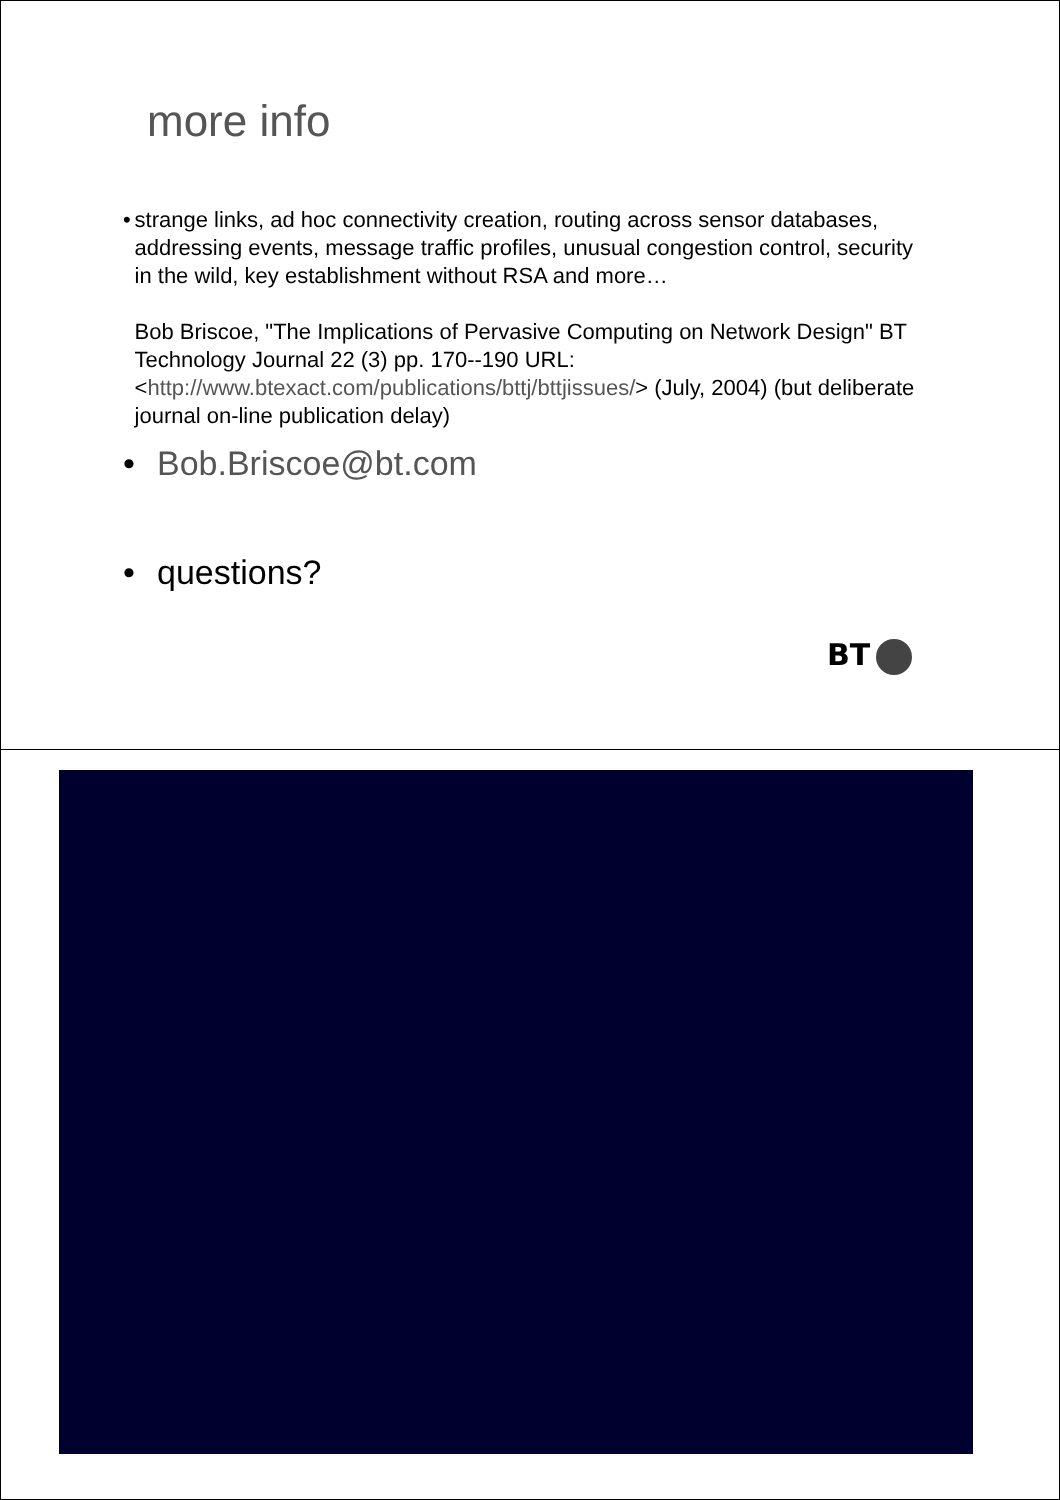more info
• strange links, ad hoc connectivity creation, routing across sensor databases, addressing events, message traffic profiles, unusual congestion control, security in the wild, key establishment without RSA and more…
Bob Briscoe, "The Implications of Pervasive Computing on Network Design" BT Technology Journal 22 (3) pp. 170--190 URL: <http://www.btexact.com/publications/bttj/bttjissues/> (July, 2004) (but deliberate journal on-line publication delay)
• Bob.Briscoe@bt.com
• questions?
BT